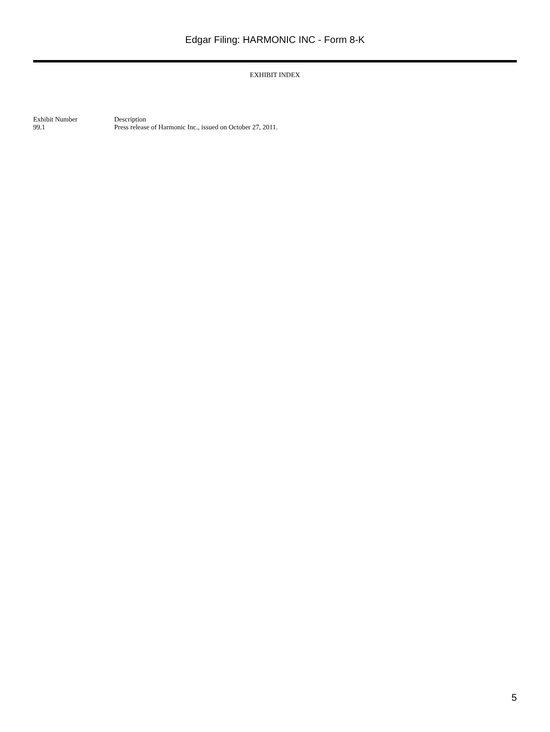Edgar Filing: HARMONIC INC - Form 8-K
EXHIBIT INDEX
| Exhibit Number | Description |
| --- | --- |
| 99.1 | Press release of Harmonic Inc., issued on October 27, 2011. |
5